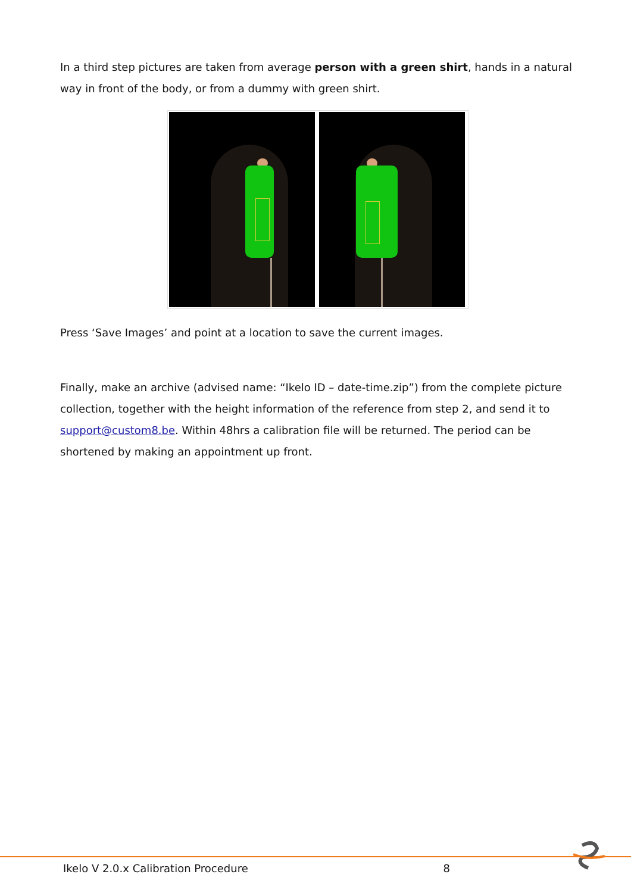In a third step pictures are taken from average person with a green shirt, hands in a natural way in front of the body, or from a dummy with green shirt.
Press ‘Save Images’ and point at a location to save the current images.
Finally, make an archive (advised name: “Ikelo ID – date-time.zip”) from the complete picture collection, together with the height information of the reference from step 2, and send it to support@custom8.be. Within 48hrs a calibration file will be returned. The period can be shortened by making an appointment up front.
Ikelo V 2.0.x Calibration Procedure 8